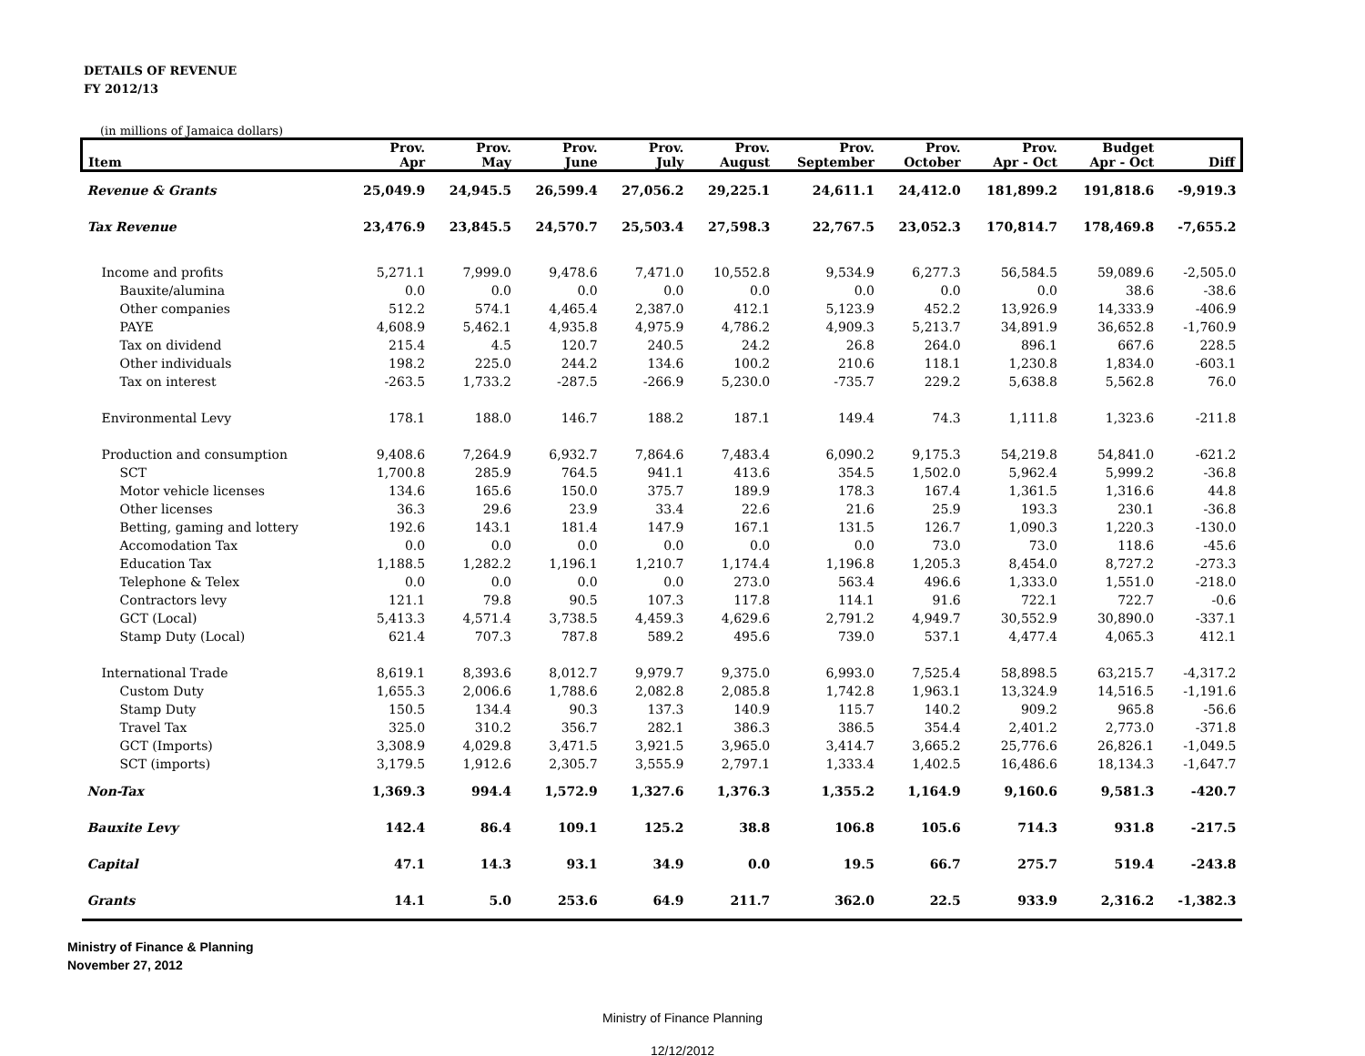DETAILS OF REVENUE
FY 2012/13
(in millions of Jamaica dollars)
| | Prov. | Prov. | Prov. | Prov. | Prov. | Prov. | Prov. | Prov. | Budget | |
| --- | --- | --- | --- | --- | --- | --- | --- | --- | --- | --- |
| Item | Apr | May | June | July | August | September | October | Apr - Oct | Apr - Oct | Diff |
| Revenue & Grants | 25,049.9 | 24,945.5 | 26,599.4 | 27,056.2 | 29,225.1 | 24,611.1 | 24,412.0 | 181,899.2 | 191,818.6 | -9,919.3 |
| Tax Revenue | 23,476.9 | 23,845.5 | 24,570.7 | 25,503.4 | 27,598.3 | 22,767.5 | 23,052.3 | 170,814.7 | 178,469.8 | -7,655.2 |
| Income and profits | 5,271.1 | 7,999.0 | 9,478.6 | 7,471.0 | 10,552.8 | 9,534.9 | 6,277.3 | 56,584.5 | 59,089.6 | -2,505.0 |
| Bauxite/alumina | 0.0 | 0.0 | 0.0 | 0.0 | 0.0 | 0.0 | 0.0 | 0.0 | 38.6 | -38.6 |
| Other companies | 512.2 | 574.1 | 4,465.4 | 2,387.0 | 412.1 | 5,123.9 | 452.2 | 13,926.9 | 14,333.9 | -406.9 |
| PAYE | 4,608.9 | 5,462.1 | 4,935.8 | 4,975.9 | 4,786.2 | 4,909.3 | 5,213.7 | 34,891.9 | 36,652.8 | -1,760.9 |
| Tax on dividend | 215.4 | 4.5 | 120.7 | 240.5 | 24.2 | 26.8 | 264.0 | 896.1 | 667.6 | 228.5 |
| Other individuals | 198.2 | 225.0 | 244.2 | 134.6 | 100.2 | 210.6 | 118.1 | 1,230.8 | 1,834.0 | -603.1 |
| Tax on interest | -263.5 | 1,733.2 | -287.5 | -266.9 | 5,230.0 | -735.7 | 229.2 | 5,638.8 | 5,562.8 | 76.0 |
| Environmental Levy | 178.1 | 188.0 | 146.7 | 188.2 | 187.1 | 149.4 | 74.3 | 1,111.8 | 1,323.6 | -211.8 |
| Production and consumption | 9,408.6 | 7,264.9 | 6,932.7 | 7,864.6 | 7,483.4 | 6,090.2 | 9,175.3 | 54,219.8 | 54,841.0 | -621.2 |
| SCT | 1,700.8 | 285.9 | 764.5 | 941.1 | 413.6 | 354.5 | 1,502.0 | 5,962.4 | 5,999.2 | -36.8 |
| Motor vehicle licenses | 134.6 | 165.6 | 150.0 | 375.7 | 189.9 | 178.3 | 167.4 | 1,361.5 | 1,316.6 | 44.8 |
| Other licenses | 36.3 | 29.6 | 23.9 | 33.4 | 22.6 | 21.6 | 25.9 | 193.3 | 230.1 | -36.8 |
| Betting, gaming and lottery | 192.6 | 143.1 | 181.4 | 147.9 | 167.1 | 131.5 | 126.7 | 1,090.3 | 1,220.3 | -130.0 |
| Accomodation Tax | 0.0 | 0.0 | 0.0 | 0.0 | 0.0 | 0.0 | 73.0 | 73.0 | 118.6 | -45.6 |
| Education Tax | 1,188.5 | 1,282.2 | 1,196.1 | 1,210.7 | 1,174.4 | 1,196.8 | 1,205.3 | 8,454.0 | 8,727.2 | -273.3 |
| Telephone & Telex | 0.0 | 0.0 | 0.0 | 0.0 | 273.0 | 563.4 | 496.6 | 1,333.0 | 1,551.0 | -218.0 |
| Contractors levy | 121.1 | 79.8 | 90.5 | 107.3 | 117.8 | 114.1 | 91.6 | 722.1 | 722.7 | -0.6 |
| GCT (Local) | 5,413.3 | 4,571.4 | 3,738.5 | 4,459.3 | 4,629.6 | 2,791.2 | 4,949.7 | 30,552.9 | 30,890.0 | -337.1 |
| Stamp Duty (Local) | 621.4 | 707.3 | 787.8 | 589.2 | 495.6 | 739.0 | 537.1 | 4,477.4 | 4,065.3 | 412.1 |
| International Trade | 8,619.1 | 8,393.6 | 8,012.7 | 9,979.7 | 9,375.0 | 6,993.0 | 7,525.4 | 58,898.5 | 63,215.7 | -4,317.2 |
| Custom Duty | 1,655.3 | 2,006.6 | 1,788.6 | 2,082.8 | 2,085.8 | 1,742.8 | 1,963.1 | 13,324.9 | 14,516.5 | -1,191.6 |
| Stamp Duty | 150.5 | 134.4 | 90.3 | 137.3 | 140.9 | 115.7 | 140.2 | 909.2 | 965.8 | -56.6 |
| Travel Tax | 325.0 | 310.2 | 356.7 | 282.1 | 386.3 | 386.5 | 354.4 | 2,401.2 | 2,773.0 | -371.8 |
| GCT (Imports) | 3,308.9 | 4,029.8 | 3,471.5 | 3,921.5 | 3,965.0 | 3,414.7 | 3,665.2 | 25,776.6 | 26,826.1 | -1,049.5 |
| SCT (imports) | 3,179.5 | 1,912.6 | 2,305.7 | 3,555.9 | 2,797.1 | 1,333.4 | 1,402.5 | 16,486.6 | 18,134.3 | -1,647.7 |
| Non-Tax | 1,369.3 | 994.4 | 1,572.9 | 1,327.6 | 1,376.3 | 1,355.2 | 1,164.9 | 9,160.6 | 9,581.3 | -420.7 |
| Bauxite Levy | 142.4 | 86.4 | 109.1 | 125.2 | 38.8 | 106.8 | 105.6 | 714.3 | 931.8 | -217.5 |
| Capital | 47.1 | 14.3 | 93.1 | 34.9 | 0.0 | 19.5 | 66.7 | 275.7 | 519.4 | -243.8 |
| Grants | 14.1 | 5.0 | 253.6 | 64.9 | 211.7 | 362.0 | 22.5 | 933.9 | 2,316.2 | -1,382.3 |
Ministry of Finance & Planning
November 27, 2012
Ministry of Finance Planning
12/12/2012